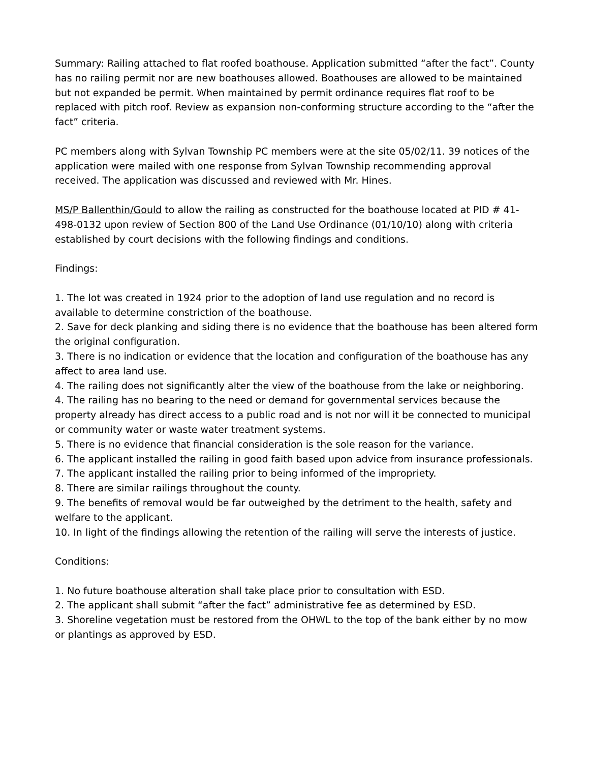Summary: Railing attached to flat roofed boathouse. Application submitted “after the fact”. County has no railing permit nor are new boathouses allowed. Boathouses are allowed to be maintained but not expanded be permit. When maintained by permit ordinance requires flat roof to be replaced with pitch roof. Review as expansion non-conforming structure according to the “after the fact” criteria.
PC members along with Sylvan Township PC members were at the site 05/02/11. 39 notices of the application were mailed with one response from Sylvan Township recommending approval received. The application was discussed and reviewed with Mr. Hines.
MS/P Ballenthin/Gould to allow the railing as constructed for the boathouse located at PID # 41-498-0132 upon review of Section 800 of the Land Use Ordinance (01/10/10) along with criteria established by court decisions with the following findings and conditions.
Findings:
1. The lot was created in 1924 prior to the adoption of land use regulation and no record is available to determine constriction of the boathouse.
2. Save for deck planking and siding there is no evidence that the boathouse has been altered form the original configuration.
3. There is no indication or evidence that the location and configuration of the boathouse has any affect to area land use.
4. The railing does not significantly alter the view of the boathouse from the lake or neighboring.
4. The railing has no bearing to the need or demand for governmental services because the property already has direct access to a public road and is not nor will it be connected to municipal or community water or waste water treatment systems.
5. There is no evidence that financial consideration is the sole reason for the variance.
6. The applicant installed the railing in good faith based upon advice from insurance professionals.
7. The applicant installed the railing prior to being informed of the impropriety.
8. There are similar railings throughout the county.
9. The benefits of removal would be far outweighed by the detriment to the health, safety and welfare to the applicant.
10. In light of the findings allowing the retention of the railing will serve the interests of justice.
Conditions:
1. No future boathouse alteration shall take place prior to consultation with ESD.
2. The applicant shall submit “after the fact” administrative fee as determined by ESD.
3. Shoreline vegetation must be restored from the OHWL to the top of the bank either by no mow or plantings as approved by ESD.